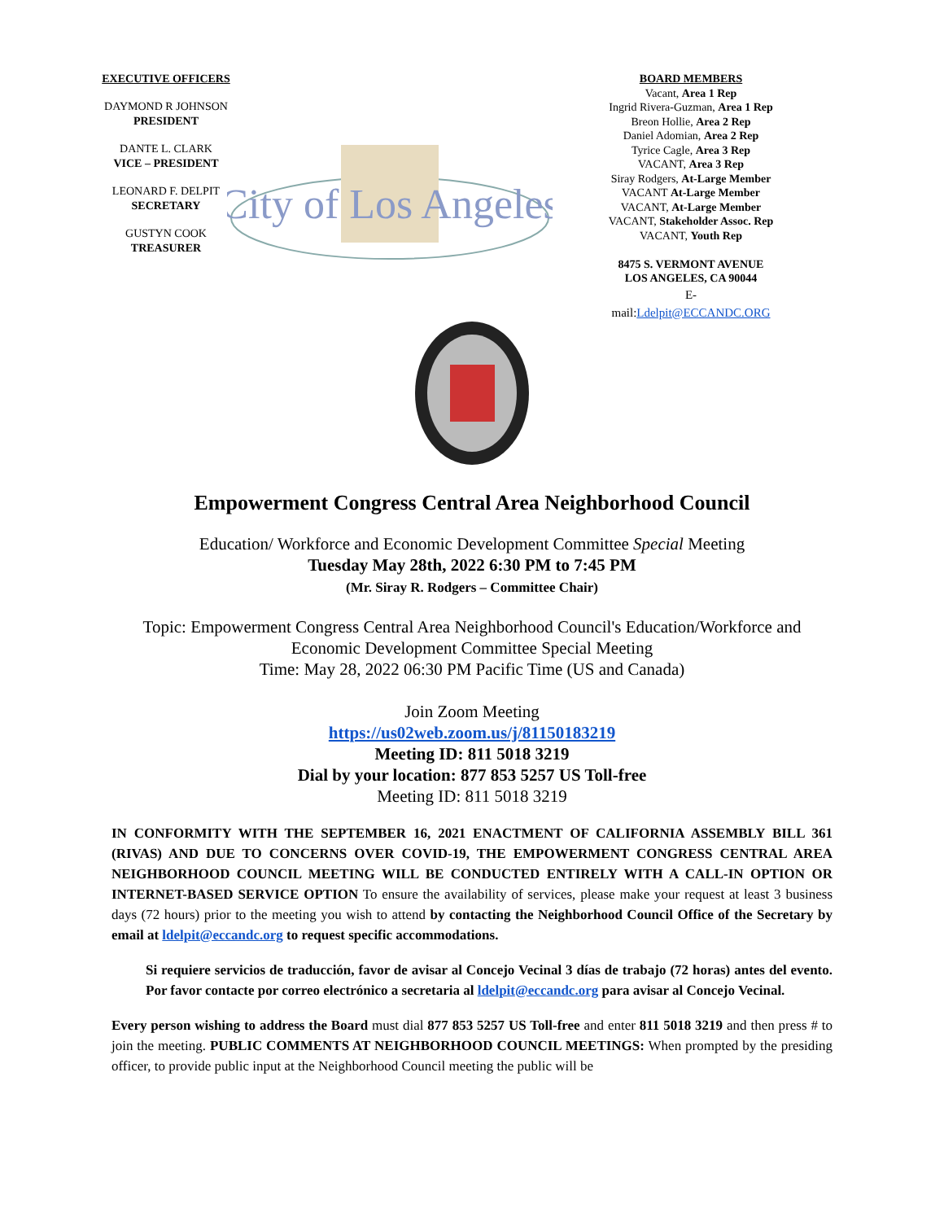EXECUTIVE OFFICERS
DAYMOND R JOHNSON
PRESIDENT
DANTE L. CLARK
VICE – PRESIDENT
LEONARD F. DELPIT
SECRETARY
GUSTYN COOK
TREASURER
City of Los Angeles
BOARD MEMBERS
Vacant, Area 1 Rep
Ingrid Rivera-Guzman, Area 1 Rep
Breon Hollie, Area 2 Rep
Daniel Adomian, Area 2 Rep
Tyrice Cagle, Area 3 Rep
VACANT, Area 3 Rep
Siray Rodgers, At-Large Member
VACANT At-Large Member
VACANT, At-Large Member
VACANT, Stakeholder Assoc. Rep
VACANT, Youth Rep
8475 S. VERMONT AVENUE
LOS ANGELES, CA 90044
E-
mail:Ldelpit@ECCANDC.ORG
Empowerment Congress Central Area Neighborhood Council
Education/ Workforce and Economic Development Committee Special Meeting
Tuesday May 28th, 2022 6:30 PM to 7:45 PM
(Mr. Siray R. Rodgers – Committee Chair)
Topic: Empowerment Congress Central Area Neighborhood Council's Education/Workforce and
Economic Development Committee Special Meeting
Time: May 28, 2022 06:30 PM Pacific Time (US and Canada)
Join Zoom Meeting
https://us02web.zoom.us/j/81150183219
Meeting ID: 811 5018 3219
Dial by your location: 877 853 5257 US Toll-free
Meeting ID: 811 5018 3219
IN CONFORMITY WITH THE SEPTEMBER 16, 2021 ENACTMENT OF CALIFORNIA ASSEMBLY BILL 361 (RIVAS) AND DUE TO CONCERNS OVER COVID-19, THE EMPOWERMENT CONGRESS CENTRAL AREA NEIGHBORHOOD COUNCIL MEETING WILL BE CONDUCTED ENTIRELY WITH A CALL-IN OPTION OR INTERNET-BASED SERVICE OPTION To ensure the availability of services, please make your request at least 3 business days (72 hours) prior to the meeting you wish to attend by contacting the Neighborhood Council Office of the Secretary by email at ldelpit@eccandc.org to request specific accommodations.
Si requiere servicios de traducción, favor de avisar al Concejo Vecinal 3 días de trabajo (72 horas) antes del evento. Por favor contacte por correo electrónico a secretaria al ldelpit@eccandc.org para avisar al Concejo Vecinal.
Every person wishing to address the Board must dial 877 853 5257 US Toll-free and enter 811 5018 3219 and then press # to join the meeting. PUBLIC COMMENTS AT NEIGHBORHOOD COUNCIL MEETINGS: When prompted by the presiding officer, to provide public input at the Neighborhood Council meeting the public will be